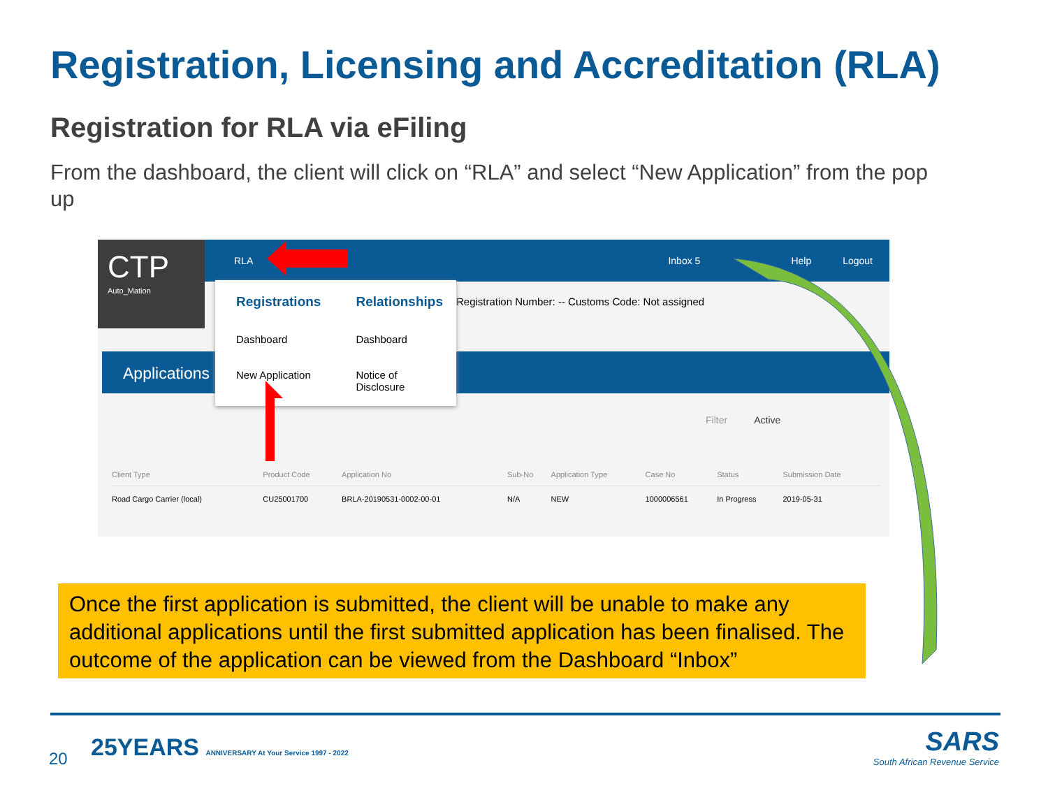Registration, Licensing and Accreditation (RLA)
Registration for RLA via eFiling
From the dashboard, the client will click on “RLA” and select “New Application” from the pop up
RLA Inbox 5 Help Logout
CTP
Auto_Mation
Registration Number: -- Customs Code: Not assigned
Applications
Registrations
Dashboard
New Application
Relationships
Dashboard
Notice of Disclosure
Filter Active
| Client Type | Product Code | Application No | Sub-No | Application Type | Case No | Status | Submission Date |
| --- | --- | --- | --- | --- | --- | --- | --- |
| Road Cargo Carrier (local) | CU25001700 | BRLA-20190531-0002-00-01 | N/A | NEW | 1000006561 | In Progress | 2019-05-31 |
Once the first application is submitted, the client will be unable to make any additional applications until the first submitted application has been finalised. The outcome of the application can be viewed from the Dashboard “Inbox”
20
25YEARS ANNIVERSARY At Your Service 1997 - 2022
SARS
South African Revenue Service